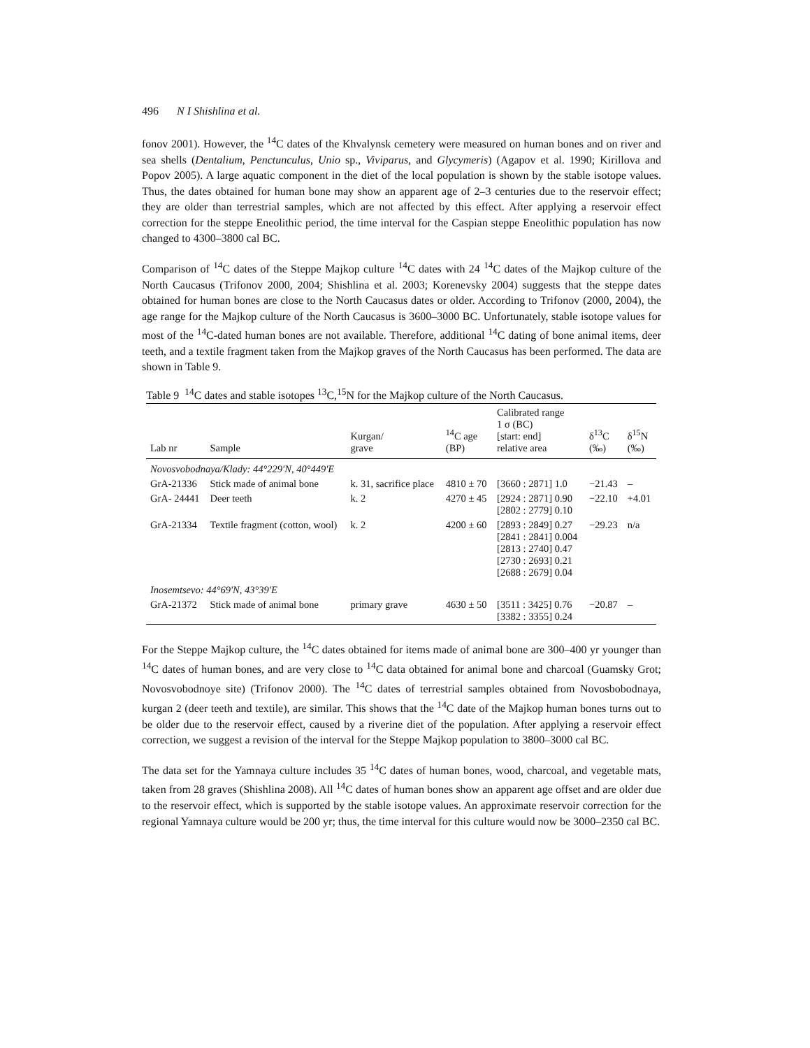496 N I Shishlina et al.
fonov 2001). However, the <sup>14</sup>C dates of the Khvalynsk cemetery were measured on human bones and on river and sea shells (Dentalium, Penctunculus, Unio sp., Viviparus, and Glycymeris) (Agapov et al. 1990; Kirillova and Popov 2005). A large aquatic component in the diet of the local population is shown by the stable isotope values. Thus, the dates obtained for human bone may show an apparent age of 2–3 centuries due to the reservoir effect; they are older than terrestrial samples, which are not affected by this effect. After applying a reservoir effect correction for the steppe Eneolithic period, the time interval for the Caspian steppe Eneolithic population has now changed to 4300–3800 cal BC.
Comparison of <sup>14</sup>C dates of the Steppe Majkop culture <sup>14</sup>C dates with 24 <sup>14</sup>C dates of the Majkop culture of the North Caucasus (Trifonov 2000, 2004; Shishlina et al. 2003; Korenevsky 2004) suggests that the steppe dates obtained for human bones are close to the North Caucasus dates or older. According to Trifonov (2000, 2004), the age range for the Majkop culture of the North Caucasus is 3600–3000 BC. Unfortunately, stable isotope values for most of the <sup>14</sup>C-dated human bones are not available. Therefore, additional <sup>14</sup>C dating of bone animal items, deer teeth, and a textile fragment taken from the Majkop graves of the North Caucasus has been performed. The data are shown in Table 9.
Table 9 <sup>14</sup>C dates and stable isotopes <sup>13</sup>C,<sup>15</sup>N for the Majkop culture of the North Caucasus.
| Lab nr | Sample | Kurgan/ grave | <sup>14</sup>C age (BP) | Calibrated range 1 σ (BC) [start: end] relative area | δ<sup>13</sup>C (‰) | δ<sup>15</sup>N (‰) |
| --- | --- | --- | --- | --- | --- | --- |
| Novosvobodnaya/Klady: 44°229′N, 40°449′E | | | | | | |
| GrA-21336 | Stick made of animal bone | k. 31, sacrifice place | 4810 ± 70 | [3660 : 2871] 1.0 | −21.43 | – |
| GrA- 24441 | Deer teeth | k. 2 | 4270 ± 45 | [2924 : 2871] 0.90 [2802 : 2779] 0.10 | −22.10 | +4.01 |
| GrA-21334 | Textile fragment (cotton, wool) | k. 2 | 4200 ± 60 | [2893 : 2849] 0.27 [2841 : 2841] 0.004 [2813 : 2740] 0.47 [2730 : 2693] 0.21 [2688 : 2679] 0.04 | −29.23 | n/a |
| Inosemtsevo: 44°69′N, 43°39′E | | | | | | |
| GrA-21372 | Stick made of animal bone | primary grave | 4630 ± 50 | [3511 : 3425] 0.76 [3382 : 3355] 0.24 | −20.87 | – |
For the Steppe Majkop culture, the <sup>14</sup>C dates obtained for items made of animal bone are 300–400 yr younger than <sup>14</sup>C dates of human bones, and are very close to <sup>14</sup>C data obtained for animal bone and charcoal (Guamsky Grot; Novosvobodnoye site) (Trifonov 2000). The <sup>14</sup>C dates of terrestrial samples obtained from Novosbobodnaya, kurgan 2 (deer teeth and textile), are similar. This shows that the <sup>14</sup>C date of the Majkop human bones turns out to be older due to the reservoir effect, caused by a riverine diet of the population. After applying a reservoir effect correction, we suggest a revision of the interval for the Steppe Majkop population to 3800–3000 cal BC.
The data set for the Yamnaya culture includes 35 <sup>14</sup>C dates of human bones, wood, charcoal, and vegetable mats, taken from 28 graves (Shishlina 2008). All <sup>14</sup>C dates of human bones show an apparent age offset and are older due to the reservoir effect, which is supported by the stable isotope values. An approximate reservoir correction for the regional Yamnaya culture would be 200 yr; thus, the time interval for this culture would now be 3000–2350 cal BC.